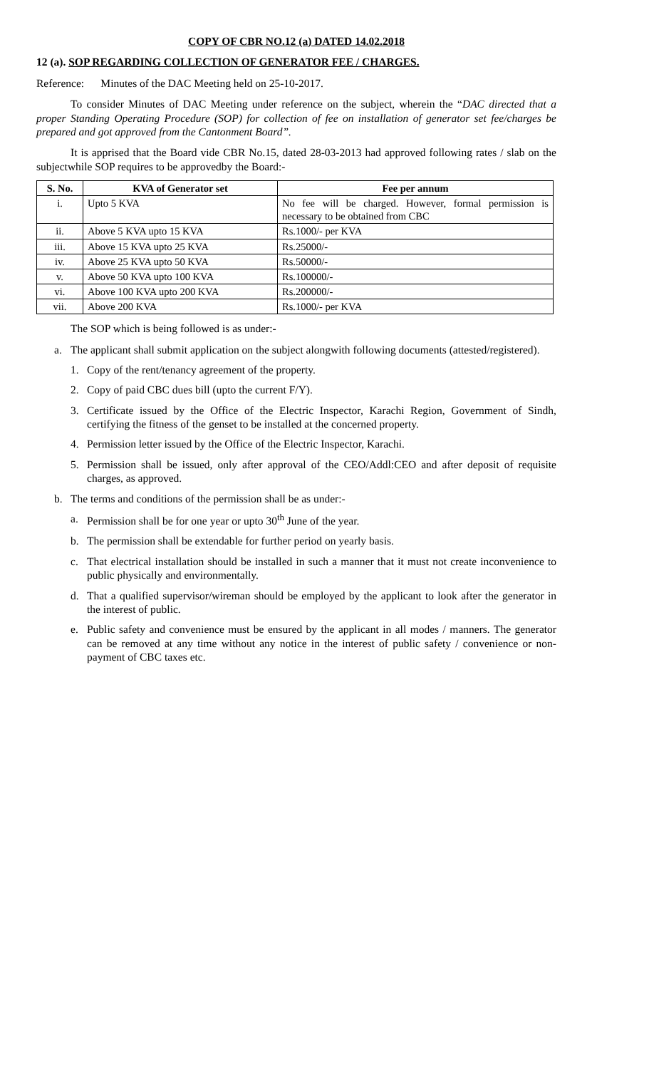COPY OF CBR NO.12 (a) DATED 14.02.2018
12 (a). SOP REGARDING COLLECTION OF GENERATOR FEE / CHARGES.
Reference: Minutes of the DAC Meeting held on 25-10-2017.
To consider Minutes of DAC Meeting under reference on the subject, wherein the “DAC directed that a proper Standing Operating Procedure (SOP) for collection of fee on installation of generator set fee/charges be prepared and got approved from the Cantonment Board”.
It is apprised that the Board vide CBR No.15, dated 28-03-2013 had approved following rates / slab on the subjectwhile SOP requires to be approvedby the Board:-
| S. No. | KVA of Generator set | Fee per annum |
| --- | --- | --- |
| i. | Upto 5 KVA | No fee will be charged. However, formal permission is necessary to be obtained from CBC |
| ii. | Above 5 KVA upto 15 KVA | Rs.1000/- per KVA |
| iii. | Above 15 KVA upto 25 KVA | Rs.25000/- |
| iv. | Above 25 KVA upto 50 KVA | Rs.50000/- |
| v. | Above 50 KVA upto 100 KVA | Rs.100000/- |
| vi. | Above 100 KVA upto 200 KVA | Rs.200000/- |
| vii. | Above 200 KVA | Rs.1000/- per KVA |
The SOP which is being followed is as under:-
a. The applicant shall submit application on the subject alongwith following documents (attested/registered).
1. Copy of the rent/tenancy agreement of the property.
2. Copy of paid CBC dues bill (upto the current F/Y).
3. Certificate issued by the Office of the Electric Inspector, Karachi Region, Government of Sindh, certifying the fitness of the genset to be installed at the concerned property.
4. Permission letter issued by the Office of the Electric Inspector, Karachi.
5. Permission shall be issued, only after approval of the CEO/Addl:CEO and after deposit of requisite charges, as approved.
b. The terms and conditions of the permission shall be as under:-
a. Permission shall be for one year or upto 30<sup>th</sup> June of the year.
b. The permission shall be extendable for further period on yearly basis.
c. That electrical installation should be installed in such a manner that it must not create inconvenience to public physically and environmentally.
d. That a qualified supervisor/wireman should be employed by the applicant to look after the generator in the interest of public.
e. Public safety and convenience must be ensured by the applicant in all modes / manners. The generator can be removed at any time without any notice in the interest of public safety / convenience or non-payment of CBC taxes etc.